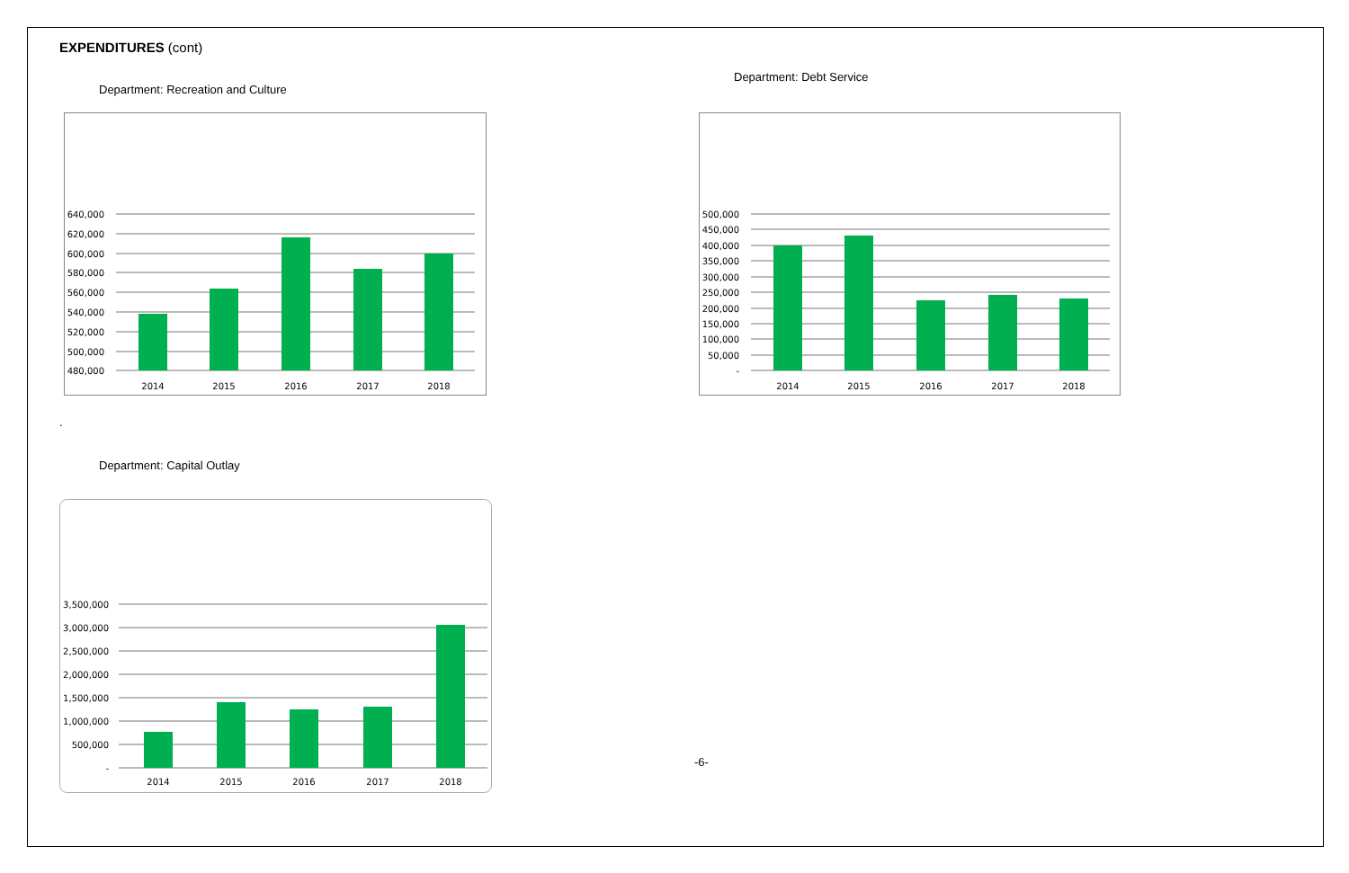EXPENDITURES (cont)
Department: Recreation and Culture
640,000
620,000
600,000
580,000
560,000
540,000
520,000
500,000
480,000
2014
2015
2016
2017
2018
Department: Debt Service
500,000
450,000
400,000
350,000
300,000
250,000
200,000
150,000
100,000
50,000
-
2014
2015
2016
2017
2018
.
Department: Capital Outlay
3,500,000
3,000,000
2,500,000
2,000,000
1,500,000
1,000,000
500,000
-
2014
2015
2016
2017
2018
-6-